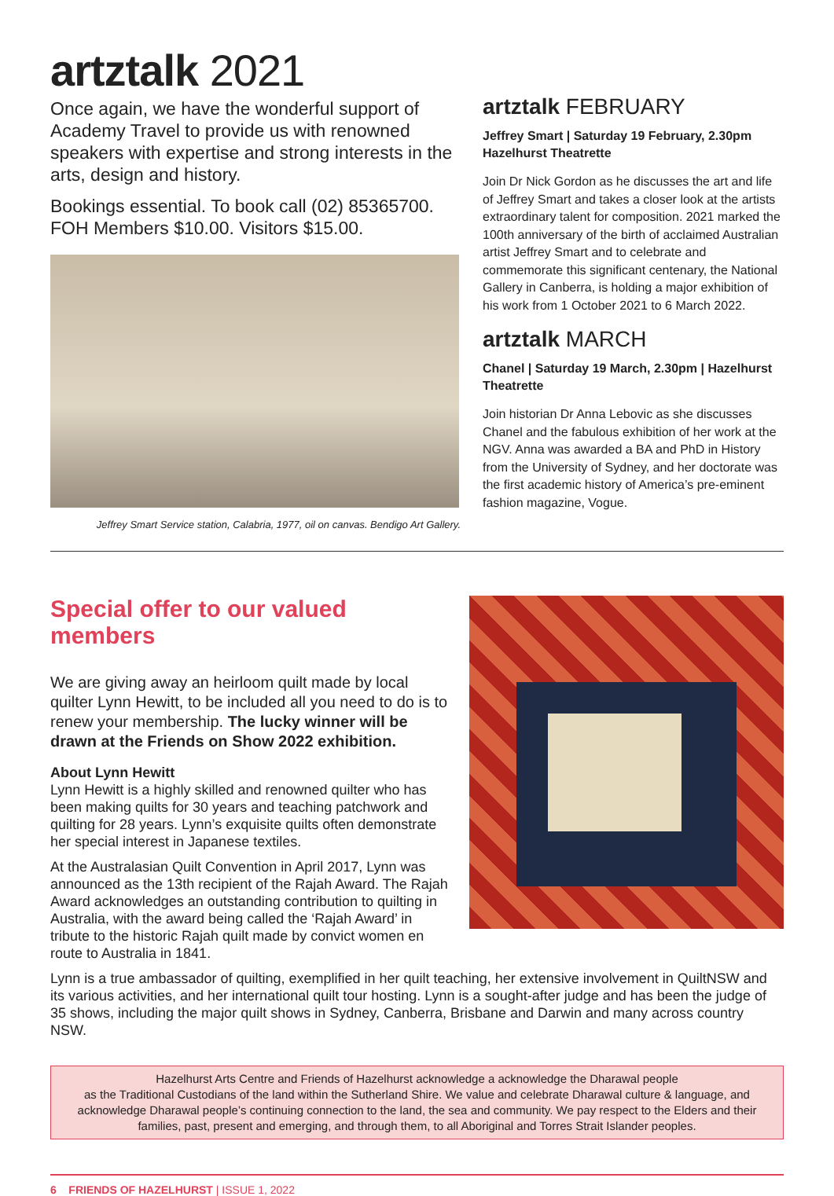artztalk 2021
Once again, we have the wonderful support of Academy Travel to provide us with renowned speakers with expertise and strong interests in the arts, design and history.
Bookings essential. To book call (02) 85365700. FOH Members $10.00. Visitors $15.00.
Jeffrey Smart Service station, Calabria, 1977, oil on canvas. Bendigo Art Gallery.
artztalk FEBRUARY
Jeffrey Smart | Saturday 19 February, 2.30pm Hazelhurst Theatrette
Join Dr Nick Gordon as he discusses the art and life of Jeffrey Smart and takes a closer look at the artists extraordinary talent for composition. 2021 marked the 100th anniversary of the birth of acclaimed Australian artist Jeffrey Smart and to celebrate and commemorate this significant centenary, the National Gallery in Canberra, is holding a major exhibition of his work from 1 October 2021 to 6 March 2022.
artztalk MARCH
Chanel | Saturday 19 March, 2.30pm | Hazelhurst Theatrette
Join historian Dr Anna Lebovic as she discusses Chanel and the fabulous exhibition of her work at the NGV. Anna was awarded a BA and PhD in History from the University of Sydney, and her doctorate was the first academic history of America’s pre-eminent fashion magazine, Vogue.
Special offer to our valued members
We are giving away an heirloom quilt made by local quilter Lynn Hewitt, to be included all you need to do is to renew your membership. The lucky winner will be drawn at the Friends on Show 2022 exhibition.
About Lynn Hewitt
Lynn Hewitt is a highly skilled and renowned quilter who has been making quilts for 30 years and teaching patchwork and quilting for 28 years. Lynn’s exquisite quilts often demonstrate her special interest in Japanese textiles.
At the Australasian Quilt Convention in April 2017, Lynn was announced as the 13th recipient of the Rajah Award. The Rajah Award acknowledges an outstanding contribution to quilting in Australia, with the award being called the ‘Rajah Award’ in tribute to the historic Rajah quilt made by convict women en route to Australia in 1841.
Lynn is a true ambassador of quilting, exemplified in her quilt teaching, her extensive involvement in QuiltNSW and its various activities, and her international quilt tour hosting. Lynn is a sought-after judge and has been the judge of 35 shows, including the major quilt shows in Sydney, Canberra, Brisbane and Darwin and many across country NSW.
Hazelhurst Arts Centre and Friends of Hazelhurst acknowledge a acknowledge the Dharawal people
as the Traditional Custodians of the land within the Sutherland Shire. We value and celebrate Dharawal culture & language, and acknowledge Dharawal people’s continuing connection to the land, the sea and community. We pay respect to the Elders and their families, past, present and emerging, and through them, to all Aboriginal and Torres Strait Islander peoples.
6 FRIENDS OF HAZELHURST | ISSUE 1, 2022